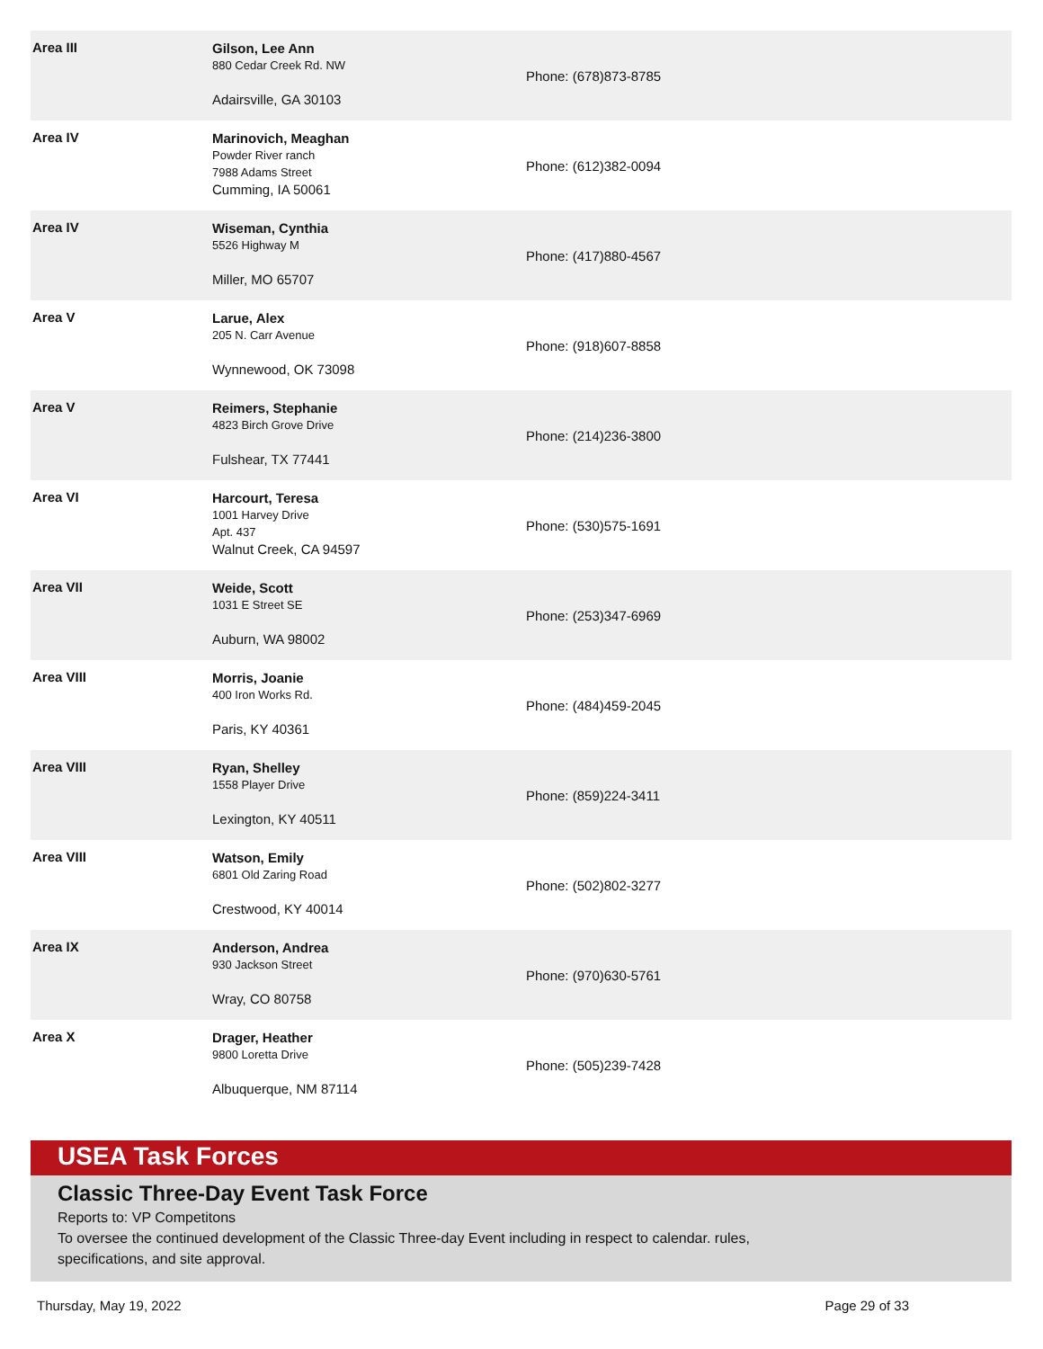| Area III | Gilson, Lee Ann 880 Cedar Creek Rd. NW Adairsville, GA 30103 | Phone: (678)873-8785 |
| Area IV | Marinovich, Meaghan Powder River ranch 7988 Adams Street Cumming, IA 50061 | Phone: (612)382-0094 |
| Area IV | Wiseman, Cynthia 5526 Highway M Miller, MO 65707 | Phone: (417)880-4567 |
| Area V | Larue, Alex 205 N. Carr Avenue Wynnewood, OK 73098 | Phone: (918)607-8858 |
| Area V | Reimers, Stephanie 4823 Birch Grove Drive Fulshear, TX 77441 | Phone: (214)236-3800 |
| Area VI | Harcourt, Teresa 1001 Harvey Drive Apt. 437 Walnut Creek, CA 94597 | Phone: (530)575-1691 |
| Area VII | Weide, Scott 1031 E Street SE Auburn, WA 98002 | Phone: (253)347-6969 |
| Area VIII | Morris, Joanie 400 Iron Works Rd. Paris, KY 40361 | Phone: (484)459-2045 |
| Area VIII | Ryan, Shelley 1558 Player Drive Lexington, KY 40511 | Phone: (859)224-3411 |
| Area VIII | Watson, Emily 6801 Old Zaring Road Crestwood, KY 40014 | Phone: (502)802-3277 |
| Area IX | Anderson, Andrea 930 Jackson Street Wray, CO 80758 | Phone: (970)630-5761 |
| Area X | Drager, Heather 9800 Loretta Drive Albuquerque, NM 87114 | Phone: (505)239-7428 |
USEA Task Forces
Classic Three-Day Event Task Force
Reports to: VP Competitons
To oversee the continued development of the Classic Three-day Event including in respect to calendar. rules,
specifications, and site approval.
Thursday, May 19, 2022 Page 29 of 33